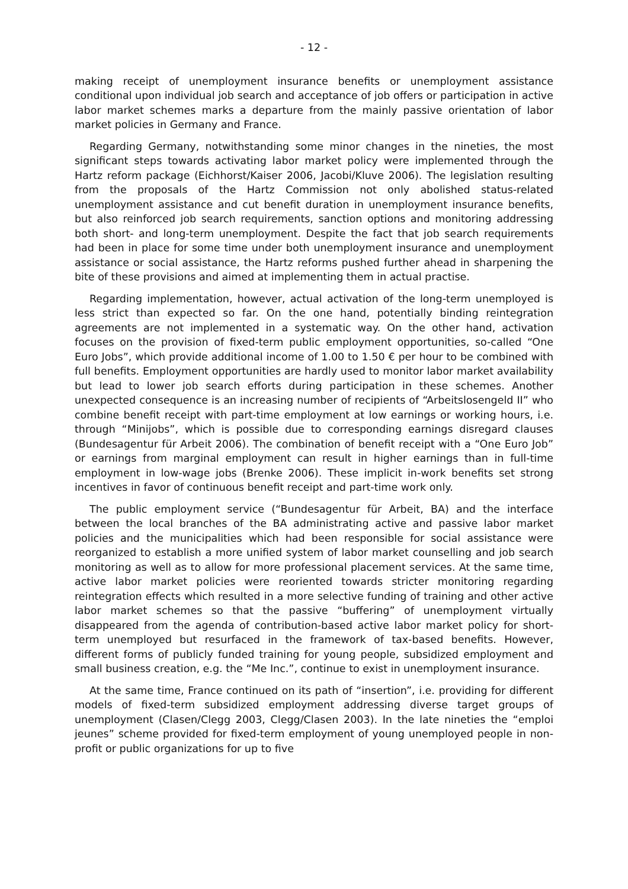- 12 -
making receipt of unemployment insurance benefits or unemployment assistance conditional upon individual job search and acceptance of job offers or participation in active labor market schemes marks a departure from the mainly passive orientation of labor market policies in Germany and France.
Regarding Germany, notwithstanding some minor changes in the nineties, the most significant steps towards activating labor market policy were implemented through the Hartz reform package (Eichhorst/Kaiser 2006, Jacobi/Kluve 2006). The legislation resulting from the proposals of the Hartz Commission not only abolished status-related unemployment assistance and cut benefit duration in unemployment insurance benefits, but also reinforced job search requirements, sanction options and monitoring addressing both short- and long-term unemployment. Despite the fact that job search requirements had been in place for some time under both unemployment insurance and unemployment assistance or social assistance, the Hartz reforms pushed further ahead in sharpening the bite of these provisions and aimed at implementing them in actual practise.
Regarding implementation, however, actual activation of the long-term unemployed is less strict than expected so far. On the one hand, potentially binding reintegration agreements are not implemented in a systematic way. On the other hand, activation focuses on the provision of fixed-term public employment opportunities, so-called “One Euro Jobs”, which provide additional income of 1.00 to 1.50 € per hour to be combined with full benefits. Employment opportunities are hardly used to monitor labor market availability but lead to lower job search efforts during participation in these schemes. Another unexpected consequence is an increasing number of recipients of “Arbeitslosengeld II” who combine benefit receipt with part-time employment at low earnings or working hours, i.e. through “Minijobs”, which is possible due to corresponding earnings disregard clauses (Bundesagentur für Arbeit 2006). The combination of benefit receipt with a “One Euro Job” or earnings from marginal employment can result in higher earnings than in full-time employment in low-wage jobs (Brenke 2006). These implicit in-work benefits set strong incentives in favor of continuous benefit receipt and part-time work only.
The public employment service (“Bundesagentur für Arbeit, BA) and the interface between the local branches of the BA administrating active and passive labor market policies and the municipalities which had been responsible for social assistance were reorganized to establish a more unified system of labor market counselling and job search monitoring as well as to allow for more professional placement services. At the same time, active labor market policies were reoriented towards stricter monitoring regarding reintegration effects which resulted in a more selective funding of training and other active labor market schemes so that the passive “buffering” of unemployment virtually disappeared from the agenda of contribution-based active labor market policy for short-term unemployed but resurfaced in the framework of tax-based benefits. However, different forms of publicly funded training for young people, subsidized employment and small business creation, e.g. the “Me Inc.”, continue to exist in unemployment insurance.
At the same time, France continued on its path of “insertion”, i.e. providing for different models of fixed-term subsidized employment addressing diverse target groups of unemployment (Clasen/Clegg 2003, Clegg/Clasen 2003). In the late nineties the “emploi jeunes” scheme provided for fixed-term employment of young unemployed people in non-profit or public organizations for up to five